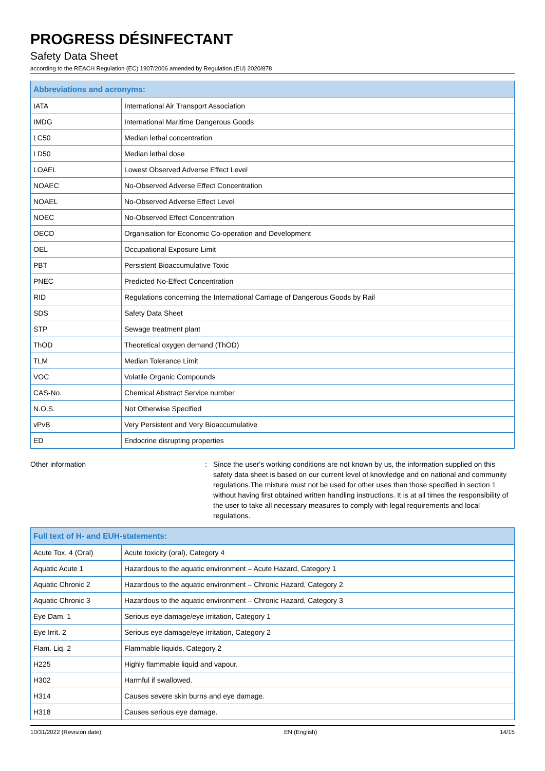PROGRESS DÉSINFECTANT
Safety Data Sheet
according to the REACH Regulation (EC) 1907/2006 amended by Regulation (EU) 2020/878
| Abbreviations and acronyms: | |
| --- | --- |
| IATA | International Air Transport Association |
| IMDG | International Maritime Dangerous Goods |
| LC50 | Median lethal concentration |
| LD50 | Median lethal dose |
| LOAEL | Lowest Observed Adverse Effect Level |
| NOAEC | No-Observed Adverse Effect Concentration |
| NOAEL | No-Observed Adverse Effect Level |
| NOEC | No-Observed Effect Concentration |
| OECD | Organisation for Economic Co-operation and Development |
| OEL | Occupational Exposure Limit |
| PBT | Persistent Bioaccumulative Toxic |
| PNEC | Predicted No-Effect Concentration |
| RID | Regulations concerning the International Carriage of Dangerous Goods by Rail |
| SDS | Safety Data Sheet |
| STP | Sewage treatment plant |
| ThOD | Theoretical oxygen demand (ThOD) |
| TLM | Median Tolerance Limit |
| VOC | Volatile Organic Compounds |
| CAS-No. | Chemical Abstract Service number |
| N.O.S. | Not Otherwise Specified |
| vPvB | Very Persistent and Very Bioaccumulative |
| ED | Endocrine disrupting properties |
Other information : Since the user's working conditions are not known by us, the information supplied on this safety data sheet is based on our current level of knowledge and on national and community regulations.The mixture must not be used for other uses than those specified in section 1 without having first obtained written handling instructions. It is at all times the responsibility of the user to take all necessary measures to comply with legal requirements and local regulations.
| Full text of H- and EUH-statements: | |
| --- | --- |
| Acute Tox. 4 (Oral) | Acute toxicity (oral), Category 4 |
| Aquatic Acute 1 | Hazardous to the aquatic environment – Acute Hazard, Category 1 |
| Aquatic Chronic 2 | Hazardous to the aquatic environment – Chronic Hazard, Category 2 |
| Aquatic Chronic 3 | Hazardous to the aquatic environment – Chronic Hazard, Category 3 |
| Eye Dam. 1 | Serious eye damage/eye irritation, Category 1 |
| Eye Irrit. 2 | Serious eye damage/eye irritation, Category 2 |
| Flam. Liq. 2 | Flammable liquids, Category 2 |
| H225 | Highly flammable liquid and vapour. |
| H302 | Harmful if swallowed. |
| H314 | Causes severe skin burns and eye damage. |
| H318 | Causes serious eye damage. |
10/31/2022 (Revision date) EN (English) 14/15